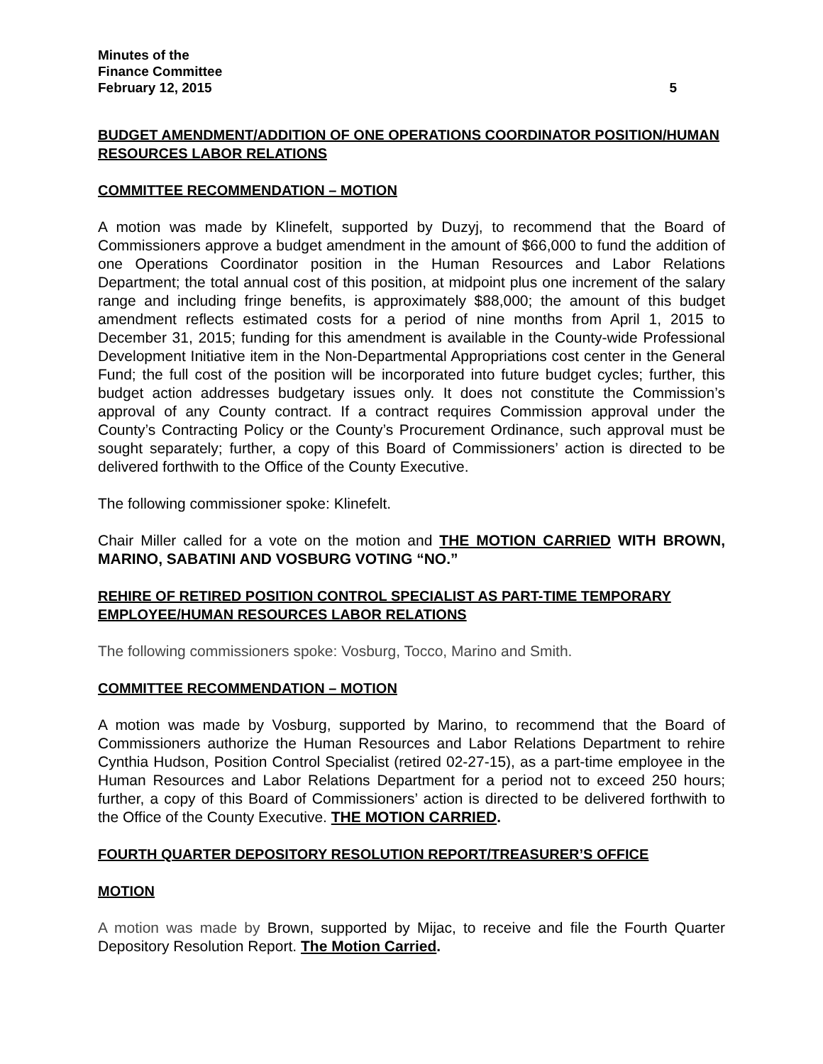Minutes of the
Finance Committee
February 12, 2015
5
BUDGET AMENDMENT/ADDITION OF ONE OPERATIONS COORDINATOR POSITION/HUMAN RESOURCES LABOR RELATIONS
COMMITTEE RECOMMENDATION – MOTION
A motion was made by Klinefelt, supported by Duzyj, to recommend that the Board of Commissioners approve a budget amendment in the amount of $66,000 to fund the addition of one Operations Coordinator position in the Human Resources and Labor Relations Department; the total annual cost of this position, at midpoint plus one increment of the salary range and including fringe benefits, is approximately $88,000; the amount of this budget amendment reflects estimated costs for a period of nine months from April 1, 2015 to December 31, 2015; funding for this amendment is available in the County-wide Professional Development Initiative item in the Non-Departmental Appropriations cost center in the General Fund; the full cost of the position will be incorporated into future budget cycles; further, this budget action addresses budgetary issues only. It does not constitute the Commission’s approval of any County contract. If a contract requires Commission approval under the County’s Contracting Policy or the County’s Procurement Ordinance, such approval must be sought separately; further, a copy of this Board of Commissioners’ action is directed to be delivered forthwith to the Office of the County Executive.
The following commissioner spoke: Klinefelt.
Chair Miller called for a vote on the motion and THE MOTION CARRIED WITH BROWN, MARINO, SABATINI AND VOSBURG VOTING “NO.”
REHIRE OF RETIRED POSITION CONTROL SPECIALIST AS PART-TIME TEMPORARY EMPLOYEE/HUMAN RESOURCES LABOR RELATIONS
The following commissioners spoke: Vosburg, Tocco, Marino and Smith.
COMMITTEE RECOMMENDATION – MOTION
A motion was made by Vosburg, supported by Marino, to recommend that the Board of Commissioners authorize the Human Resources and Labor Relations Department to rehire Cynthia Hudson, Position Control Specialist (retired 02-27-15), as a part-time employee in the Human Resources and Labor Relations Department for a period not to exceed 250 hours; further, a copy of this Board of Commissioners’ action is directed to be delivered forthwith to the Office of the County Executive. THE MOTION CARRIED.
FOURTH QUARTER DEPOSITORY RESOLUTION REPORT/TREASURER’S OFFICE
MOTION
A motion was made by Brown, supported by Mijac, to receive and file the Fourth Quarter Depository Resolution Report. The Motion Carried.